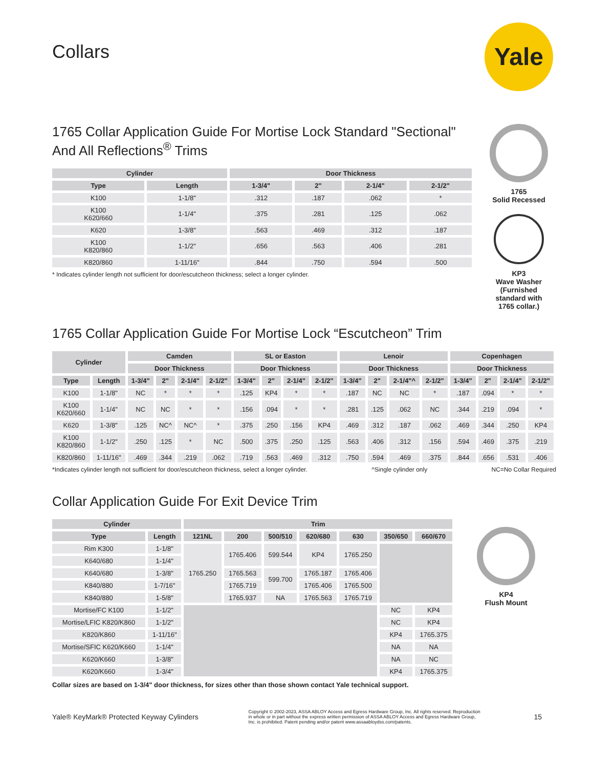Yale
Collars
1765 Collar Application Guide For Mortise Lock Standard "Sectional" And All Reflections<sup>®</sup> Trims
| Cylinder | | Door Thickness | | | |
| --- | --- | --- | --- | --- | --- |
| Type | Length | 1-3/4" | 2" | 2-1/4" | 2-1/2" |
| K100 | 1-1/8" | .312 | .187 | .062 | * |
| K100 K620/660 | 1-1/4" | .375 | .281 | .125 | .062 |
| K620 | 1-3/8" | .563 | .469 | .312 | .187 |
| K100 K820/860 | 1-1/2" | .656 | .563 | .406 | .281 |
| K820/860 | 1-11/16" | .844 | .750 | .594 | .500 |
* Indicates cylinder length not sufficient for door/escutcheon thickness; select a longer cylinder.
1765
Solid Recessed
KP3
Wave Washer
(Furnished standard with 1765 collar.)
1765 Collar Application Guide For Mortise Lock “Escutcheon” Trim
| Cylinder | | Camden | | | | SL or Easton | | | | Lenoir | | | | Copenhagen | | | |
| --- | --- | --- | --- | --- | --- | --- | --- | --- | --- | --- | --- | --- | --- | --- | --- | --- | --- |
| | | Door Thickness | | | | Door Thickness | | | | Door Thickness | | | | Door Thickness | | | |
| Type | Length | 1-3/4" | 2" | 2-1/4" | 2-1/2" | 1-3/4" | 2" | 2-1/4" | 2-1/2" | 1-3/4" | 2" | 2-1/4"^ | 2-1/2" | 1-3/4" | 2" | 2-1/4" | 2-1/2" |
| K100 | 1-1/8" | NC | * | * | * | .125 | KP4 | * | * | .187 | NC | NC | * | .187 | .094 | * | * |
| K100 K620/660 | 1-1/4" | NC | NC | * | * | .156 | .094 | * | * | .281 | .125 | .062 | NC | .344 | .219 | .094 | * |
| K620 | 1-3/8" | .125 | NC^ | NC^ | * | .375 | .250 | .156 | KP4 | .469 | .312 | .187 | .062 | .469 | .344 | .250 | KP4 |
| K100 K820/860 | 1-1/2" | .250 | .125 | * | NC | .500 | .375 | .250 | .125 | .563 | .406 | .312 | .156 | .594 | .469 | .375 | .219 |
| K820/860 | 1-11/16" | .469 | .344 | .219 | .062 | .719 | .563 | .469 | .312 | .750 | .594 | .469 | .375 | .844 | .656 | .531 | .406 |
*Indicates cylinder length not sufficient for door/escutcheon thickness, select a longer cylinder. ^Single cylinder only NC=No Collar Required
Collar Application Guide For Exit Device Trim
| Cylinder | | Trim | | | | | | |
| --- | --- | --- | --- | --- | --- | --- | --- | --- |
| Type | Length | 121NL | 200 | 500/510 | 620/680 | 630 | 350/650 | 660/670 |
| Rim K300 | 1-1/8" | 1765.250 | 1765.406 | 599.544 | KP4 | 1765.250 | | |
| K640/680 | 1-1/4" | | | | | | | |
| K640/680 | 1-3/8" | | 1765.563 | 599.700 | 1765.187 | 1765.406 | | |
| K840/880 | 1-7/16" | | 1765.719 | | 1765.406 | 1765.500 | | |
| K840/880 | 1-5/8" | | 1765.937 | NA | 1765.563 | 1765.719 | | |
| Mortise/FC K100 | 1-1/2" | | | | | | NC | KP4 |
| Mortise/LFIC K820/K860 | 1-1/2" | | | | | | NC | KP4 |
| K820/K860 | 1-11/16" | | | | | | KP4 | 1765.375 |
| Mortise/SFIC K620/K660 | 1-1/4" | | | | | | NA | NA |
| K620/K660 | 1-3/8" | | | | | | NA | NC |
| K620/K660 | 1-3/4" | | | | | | KP4 | 1765.375 |
KP4
Flush Mount
Collar sizes are based on 1-3/4" door thickness, for sizes other than those shown contact Yale technical support.
Yale® KeyMark® Protected Keyway Cylinders Copyright © 2002-2023, ASSA ABLOY Access and Egress Hardware Group, Inc. All rights reserved. Reproduction in whole or in part without the express written permission of ASSA ABLOY Access and Egress Hardware Group, Inc. is prohibited. Patent pending and/or patent www.assaabloydss.com/patents. 15